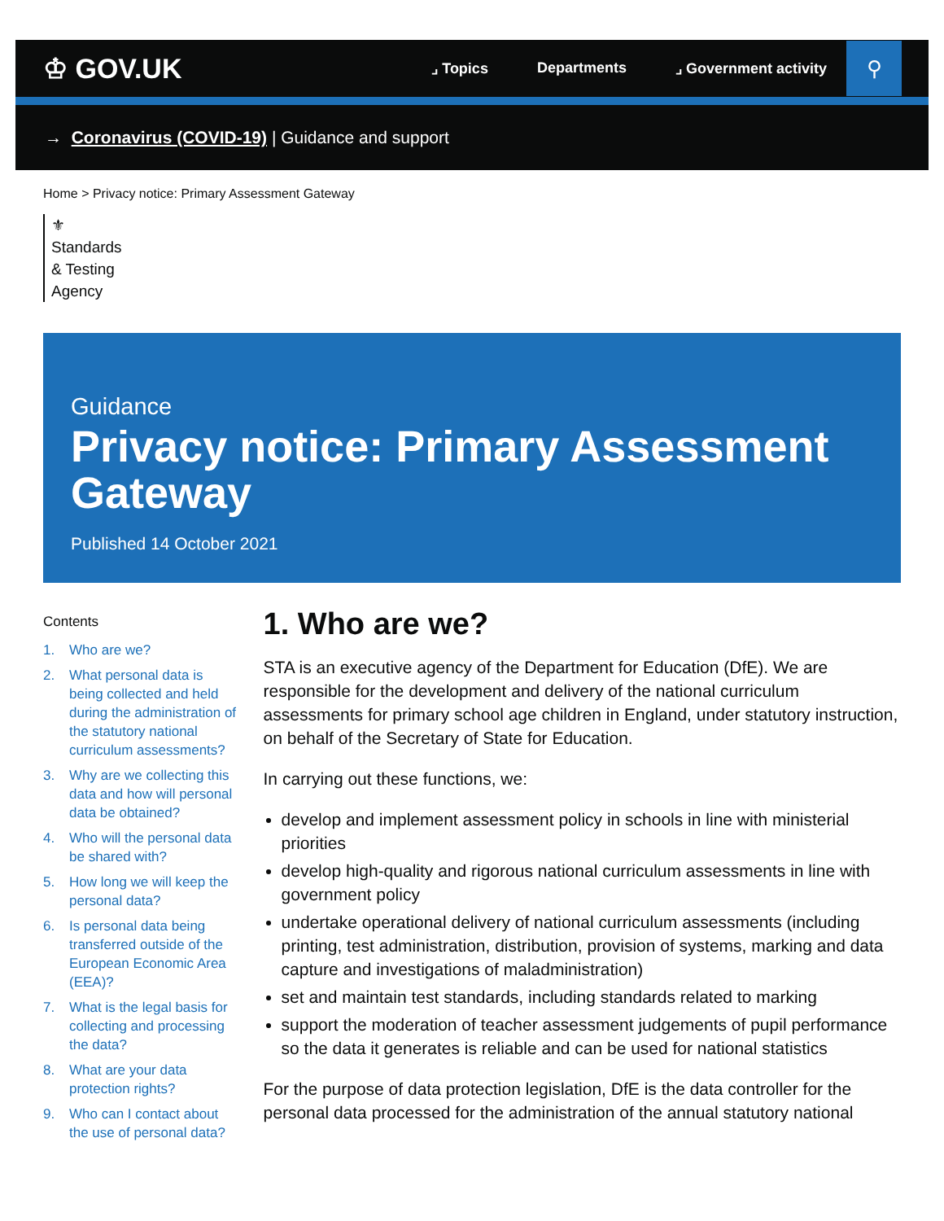♔ GOV.UK
⌟ Topics Departments ⌟ Government activity
⚲
→ Coronavirus (COVID-19) | Guidance and support
Home > Privacy notice: Primary Assessment Gateway
⚜
Standards & Testing Agency
Guidance
Privacy notice: Primary Assessment Gateway
Published 14 October 2021
Contents
1. Who are we?
2. What personal data is being collected and held during the administration of the statutory national curriculum assessments?
3. Why are we collecting this data and how will personal data be obtained?
4. Who will the personal data be shared with?
5. How long we will keep the personal data?
6. Is personal data being transferred outside of the European Economic Area (EEA)?
7. What is the legal basis for collecting and processing the data?
8. What are your data protection rights?
9. Who can I contact about the use of personal data?
1. Who are we?
STA is an executive agency of the Department for Education (DfE). We are responsible for the development and delivery of the national curriculum assessments for primary school age children in England, under statutory instruction, on behalf of the Secretary of State for Education.
In carrying out these functions, we:
develop and implement assessment policy in schools in line with ministerial priorities
develop high-quality and rigorous national curriculum assessments in line with government policy
undertake operational delivery of national curriculum assessments (including printing, test administration, distribution, provision of systems, marking and data capture and investigations of maladministration)
set and maintain test standards, including standards related to marking
support the moderation of teacher assessment judgements of pupil performance so the data it generates is reliable and can be used for national statistics
For the purpose of data protection legislation, DfE is the data controller for the personal data processed for the administration of the annual statutory national